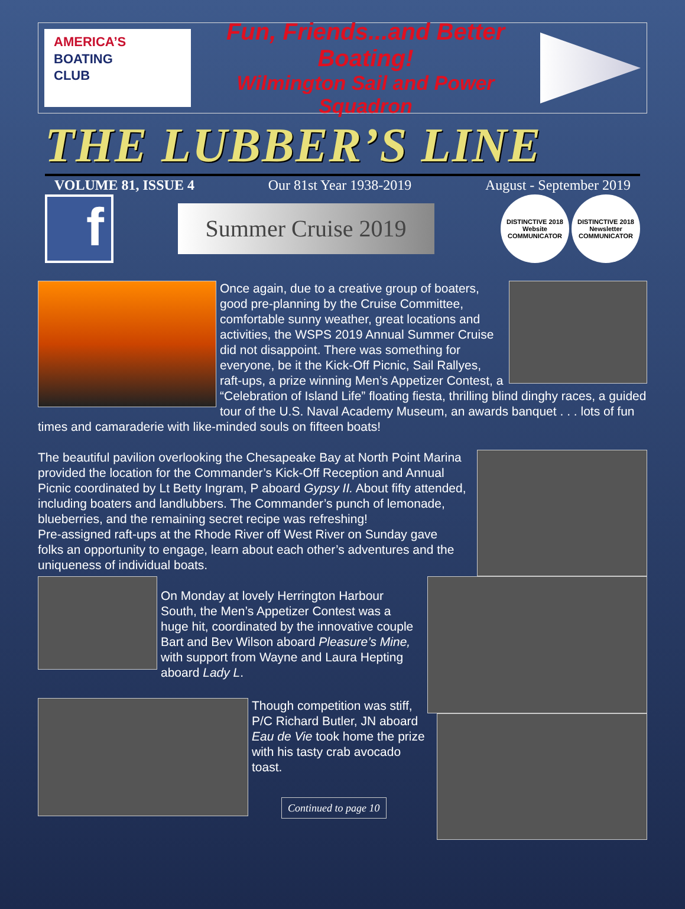AMERICA’S
BOATING
CLUB
Fun, Friends...and Better Boating!
Wilmington Sail and Power Squadron
THE LUBBER’S LINE
VOLUME 81, ISSUE 4 Our 81st Year 1938-2019 August - September 2019
f
Summer Cruise 2019
DISTINCTIVE 2018 Website COMMUNICATOR DISTINCTIVE 2018 Newsletter COMMUNICATOR
Once again, due to a creative group of boaters, good pre-planning by the Cruise Committee, comfortable sunny weather, great locations and activities, the WSPS 2019 Annual Summer Cruise did not disappoint. There was something for everyone, be it the Kick-Off Picnic, Sail Rallyes, raft-ups, a prize winning Men’s Appetizer Contest, a “Celebration of Island Life” floating fiesta, thrilling blind dinghy races, a guided tour of the U.S. Naval Academy Museum, an awards banquet . . . lots of fun times and camaraderie with like-minded souls on fifteen boats!
The beautiful pavilion overlooking the Chesapeake Bay at North Point Marina provided the location for the Commander’s Kick-Off Reception and Annual Picnic coordinated by Lt Betty Ingram, P aboard Gypsy II. About fifty attended, including boaters and landlubbers. The Commander’s punch of lemonade, blueberries, and the remaining secret recipe was refreshing!
Pre-assigned raft-ups at the Rhode River off West River on Sunday gave
folks an opportunity to engage, learn about each other’s adventures and the uniqueness of individual boats.
On Monday at lovely Herrington Harbour South, the Men’s Appetizer Contest was a huge hit, coordinated by the innovative couple Bart and Bev Wilson aboard Pleasure’s Mine, with support from Wayne and Laura Hepting aboard Lady L.
Though competition was stiff, P/C Richard Butler, JN aboard Eau de Vie took home the prize with his tasty crab avocado toast.
Continued to page 10